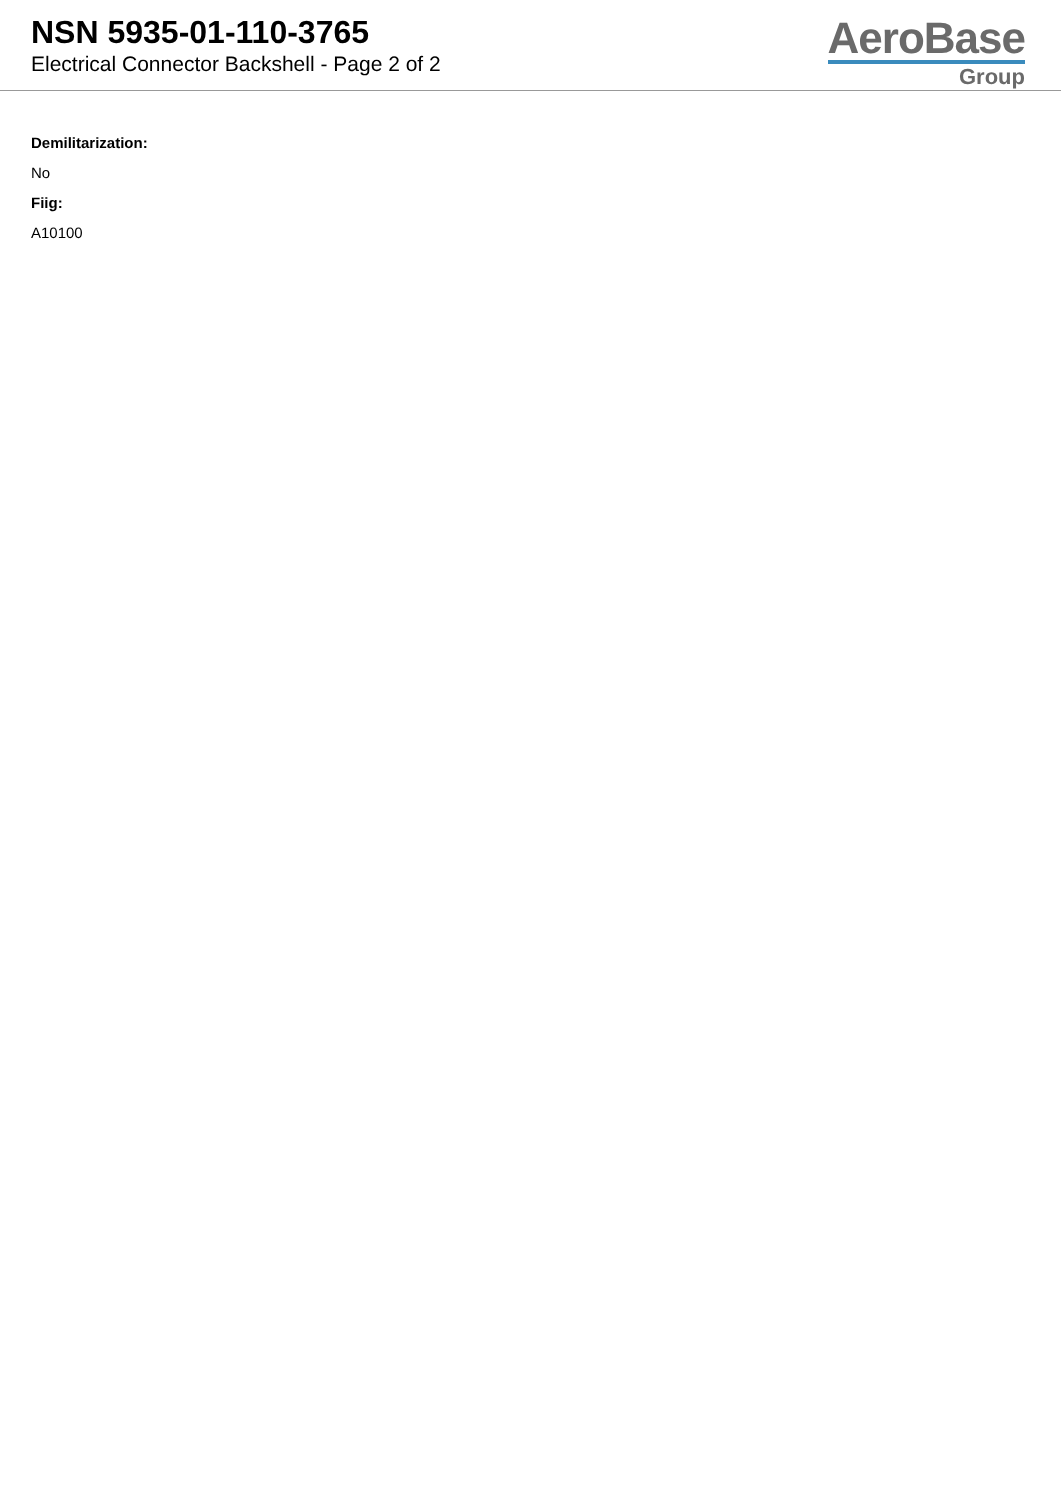NSN 5935-01-110-3765
Electrical Connector Backshell - Page 2 of 2
AeroBase
Group
Demilitarization:
No
Fiig:
A10100